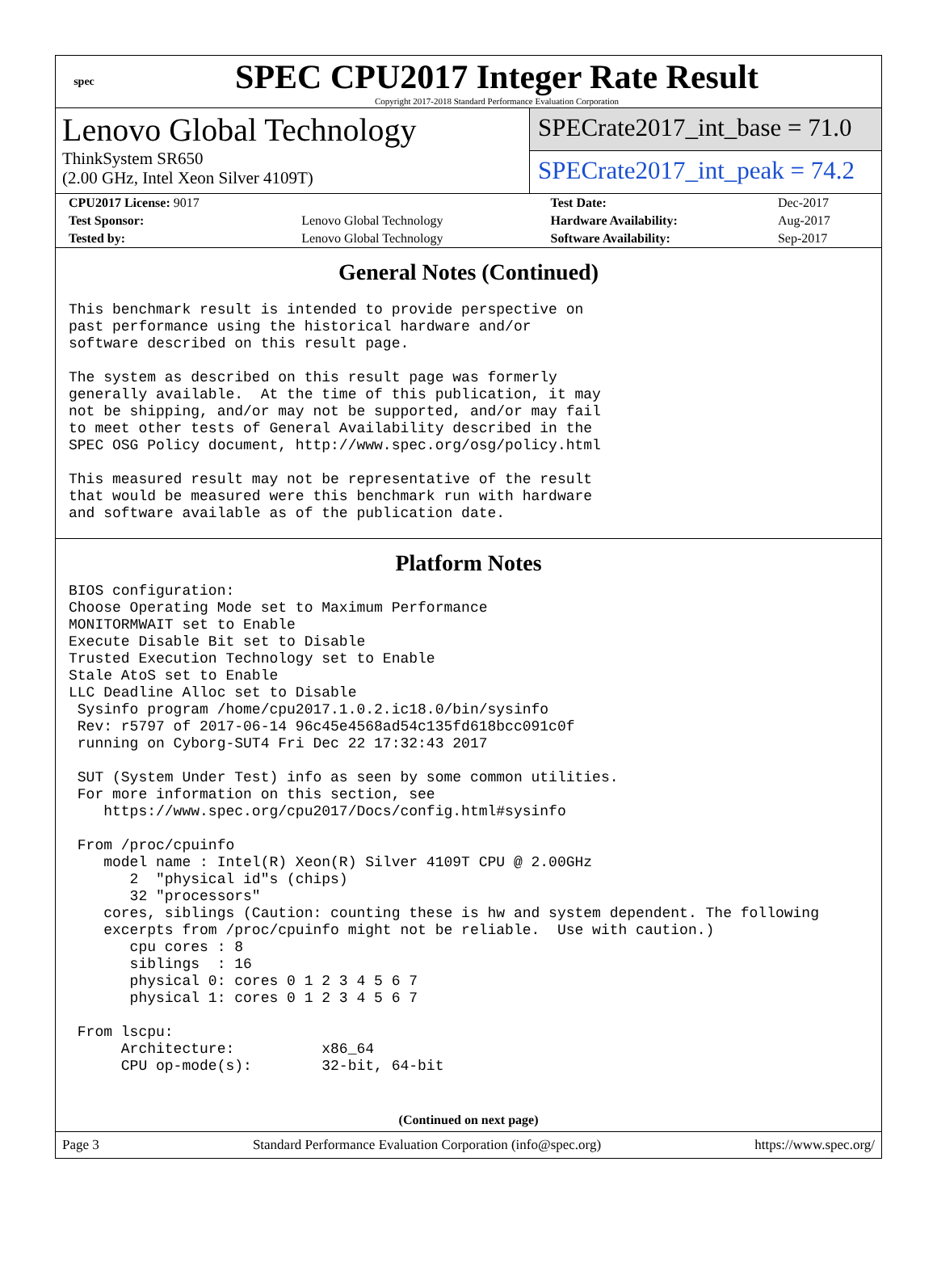spec
SPEC CPU2017 Integer Rate Result
Copyright 2017-2018 Standard Performance Evaluation Corporation
Lenovo Global Technology
ThinkSystem SR650
(2.00 GHz, Intel Xeon Silver 4109T)
SPECrate2017_int_base = 71.0
SPECrate2017_int_peak = 74.2
| CPU2017 License: 9017 | | Test Date: | Dec-2017 |
| Test Sponsor: | Lenovo Global Technology | Hardware Availability: | Aug-2017 |
| Tested by: | Lenovo Global Technology | Software Availability: | Sep-2017 |
General Notes (Continued)
This benchmark result is intended to provide perspective on
past performance using the historical hardware and/or
software described on this result page.

The system as described on this result page was formerly
generally available.  At the time of this publication, it may
not be shipping, and/or may not be supported, and/or may fail
to meet other tests of General Availability described in the
SPEC OSG Policy document, http://www.spec.org/osg/policy.html

This measured result may not be representative of the result
that would be measured were this benchmark run with hardware
and software available as of the publication date.
Platform Notes
BIOS configuration:
Choose Operating Mode set to Maximum Performance
MONITORMWAIT set to Enable
Execute Disable Bit set to Disable
Trusted Execution Technology set to Enable
Stale AtoS set to Enable
LLC Deadline Alloc set to Disable
 Sysinfo program /home/cpu2017.1.0.2.ic18.0/bin/sysinfo
 Rev: r5797 of 2017-06-14 96c45e4568ad54c135fd618bcc091c0f
 running on Cyborg-SUT4 Fri Dec 22 17:32:43 2017

 SUT (System Under Test) info as seen by some common utilities.
 For more information on this section, see
    https://www.spec.org/cpu2017/Docs/config.html#sysinfo

 From /proc/cpuinfo
    model name : Intel(R) Xeon(R) Silver 4109T CPU @ 2.00GHz
       2  "physical id"s (chips)
       32 "processors"
    cores, siblings (Caution: counting these is hw and system dependent. The following
    excerpts from /proc/cpuinfo might not be reliable.  Use with caution.)
       cpu cores : 8
       siblings  : 16
       physical 0: cores 0 1 2 3 4 5 6 7
       physical 1: cores 0 1 2 3 4 5 6 7

 From lscpu:
      Architecture:          x86_64
      CPU op-mode(s):        32-bit, 64-bit
(Continued on next page)
Page 3 Standard Performance Evaluation Corporation (info@spec.org) https://www.spec.org/